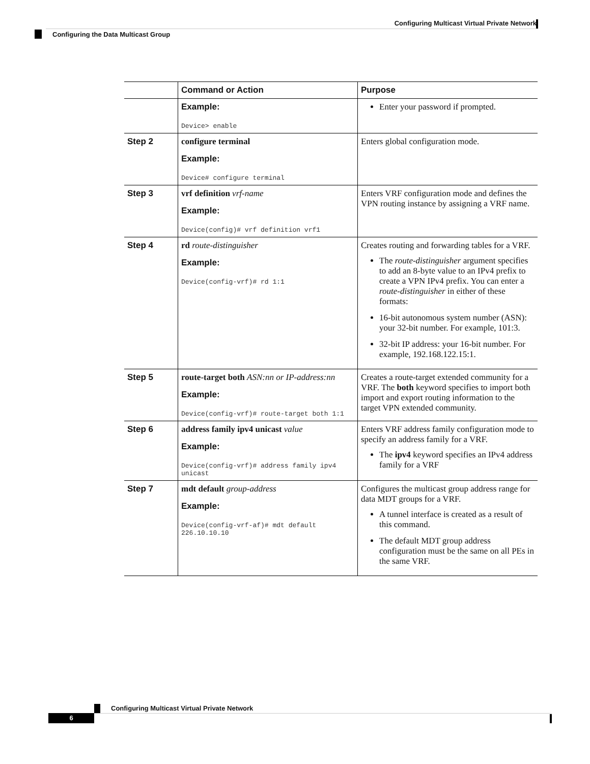Configuring Multicast Virtual Private Network
Configuring the Data Multicast Group
| | Command or Action | Purpose |
| --- | --- | --- |
| | Example: Device> enable | Enter your password if prompted. |
| Step 2 | configure terminal Example: Device# configure terminal | Enters global configuration mode. |
| Step 3 | vrf definition vrf-name Example: Device(config)# vrf definition vrf1 | Enters VRF configuration mode and defines the VPN routing instance by assigning a VRF name. |
| Step 4 | rd route-distinguisher Example: Device(config-vrf)# rd 1:1 | Creates routing and forwarding tables for a VRF. The route-distinguisher argument specifies to add an 8-byte value to an IPv4 prefix to create a VPN IPv4 prefix. You can enter a route-distinguisher in either of these formats: 16-bit autonomous system number (ASN): your 32-bit number. For example, 101:3. 32-bit IP address: your 16-bit number. For example, 192.168.122.15:1. |
| Step 5 | route-target both ASN:nn or IP-address:nn Example: Device(config-vrf)# route-target both 1:1 | Creates a route-target extended community for a VRF. The both keyword specifies to import both import and export routing information to the target VPN extended community. |
| Step 6 | address family ipv4 unicast value Example: Device(config-vrf)# address family ipv4 unicast | Enters VRF address family configuration mode to specify an address family for a VRF. The ipv4 keyword specifies an IPv4 address family for a VRF |
| Step 7 | mdt default group-address Example: Device(config-vrf-af)# mdt default 226.10.10.10 | Configures the multicast group address range for data MDT groups for a VRF. A tunnel interface is created as a result of this command. The default MDT group address configuration must be the same on all PEs in the same VRF. |
Configuring Multicast Virtual Private Network
6